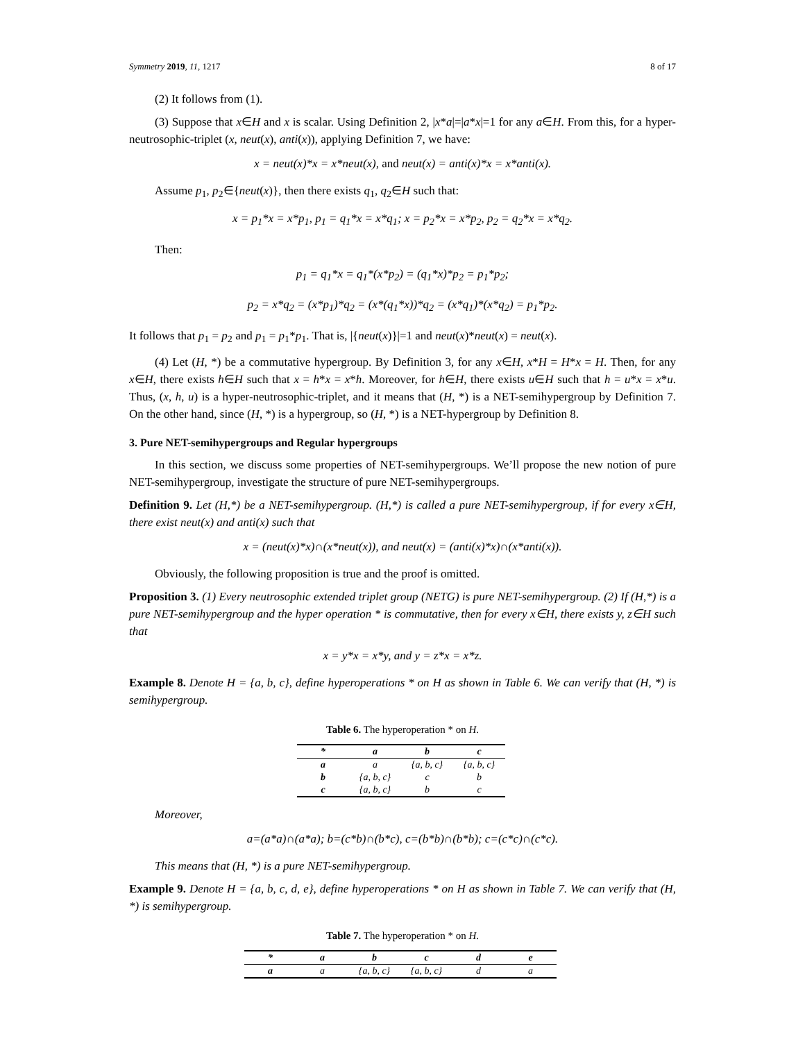Symmetry 2019, 11, 1217 8 of 17
(2) It follows from (1).
(3) Suppose that x∈H and x is scalar. Using Definition 2, |x*a|=|a*x|=1 for any a∈H. From this, for a hyper-neutrosophic-triplet (x, neut(x), anti(x)), applying Definition 7, we have:
x = neut(x)*x = x*neut(x), and neut(x) = anti(x)*x = x*anti(x).
Assume p<sub>1</sub>, p<sub>2</sub>∈{neut(x)}, then there exists q<sub>1</sub>, q<sub>2</sub>∈H such that:
x = p<sub>1</sub>*x = x*p<sub>1</sub>, p<sub>1</sub> = q<sub>1</sub>*x = x*q<sub>1</sub>; x = p<sub>2</sub>*x = x*p<sub>2</sub>, p<sub>2</sub> = q<sub>2</sub>*x = x*q<sub>2</sub>.
Then:
p<sub>1</sub> = q<sub>1</sub>*x = q<sub>1</sub>*(x*p<sub>2</sub>) = (q<sub>1</sub>*x)*p<sub>2</sub> = p<sub>1</sub>*p<sub>2</sub>;
p<sub>2</sub> = x*q<sub>2</sub> = (x*p<sub>1</sub>)*q<sub>2</sub> = (x*(q<sub>1</sub>*x))*q<sub>2</sub> = (x*q<sub>1</sub>)*(x*q<sub>2</sub>) = p<sub>1</sub>*p<sub>2</sub>.
It follows that p<sub>1</sub> = p<sub>2</sub> and p<sub>1</sub> = p<sub>1</sub>*p<sub>1</sub>. That is, |{neut(x)}|=1 and neut(x)*neut(x) = neut(x).
(4) Let (H, *) be a commutative hypergroup. By Definition 3, for any x∈H, x*H = H*x = H. Then, for any x∈H, there exists h∈H such that x = h*x = x*h. Moreover, for h∈H, there exists u∈H such that h = u*x = x*u. Thus, (x, h, u) is a hyper-neutrosophic-triplet, and it means that (H, *) is a NET-semihypergroup by Definition 7. On the other hand, since (H, *) is a hypergroup, so (H, *) is a NET-hypergroup by Definition 8.
3. Pure NET-semihypergroups and Regular hypergroups
In this section, we discuss some properties of NET-semihypergroups. We’ll propose the new notion of pure NET-semihypergroup, investigate the structure of pure NET-semihypergroups.
Definition 9. Let (H,*) be a NET-semihypergroup. (H,*) is called a pure NET-semihypergroup, if for every x∈H, there exist neut(x) and anti(x) such that
x = (neut(x)*x)∩(x*neut(x)), and neut(x) = (anti(x)*x)∩(x*anti(x)).
Obviously, the following proposition is true and the proof is omitted.
Proposition 3. (1) Every neutrosophic extended triplet group (NETG) is pure NET-semihypergroup. (2) If (H,*) is a pure NET-semihypergroup and the hyper operation * is commutative, then for every x∈H, there exists y, z∈H such that
x = y*x = x*y, and y = z*x = x*z.
Example 8. Denote H = {a, b, c}, define hyperoperations * on H as shown in Table 6. We can verify that (H, *) is semihypergroup.
Table 6. The hyperoperation * on H.
| * | a | b | c |
| --- | --- | --- | --- |
| a | a | {a, b, c} | {a, b, c} |
| b | {a, b, c} | c | b |
| c | {a, b, c} | b | c |
Moreover,
a=(a*a)∩(a*a); b=(c*b)∩(b*c), c=(b*b)∩(b*b); c=(c*c)∩(c*c).
This means that (H, *) is a pure NET-semihypergroup.
Example 9. Denote H = {a, b, c, d, e}, define hyperoperations * on H as shown in Table 7. We can verify that (H, *) is semihypergroup.
Table 7. The hyperoperation * on H.
| * | a | b | c | d | e |
| --- | --- | --- | --- | --- | --- |
| a | a | {a, b, c} | {a, b, c} | d | a |